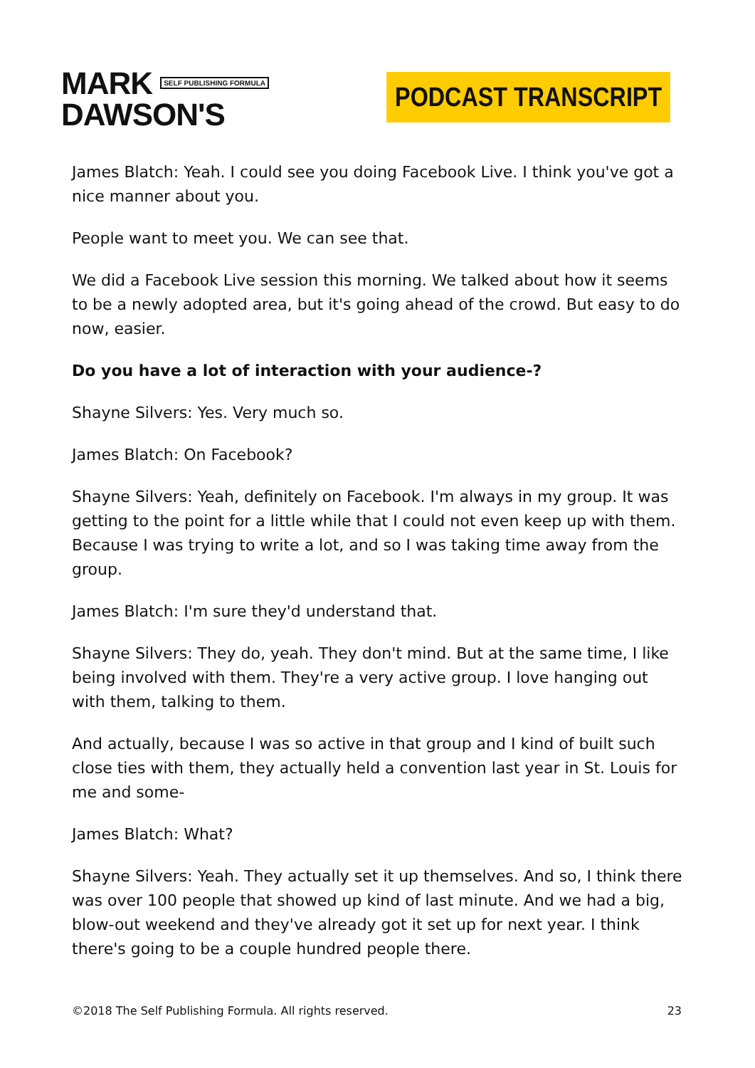MARK SELF PUBLISHING FORMULA
DAWSON'S
PODCAST TRANSCRIPT
James Blatch: Yeah. I could see you doing Facebook Live. I think you've got a nice manner about you.
People want to meet you. We can see that.
We did a Facebook Live session this morning. We talked about how it seems to be a newly adopted area, but it's going ahead of the crowd. But easy to do now, easier.
Do you have a lot of interaction with your audience-?
Shayne Silvers: Yes. Very much so.
James Blatch: On Facebook?
Shayne Silvers: Yeah, definitely on Facebook. I'm always in my group. It was getting to the point for a little while that I could not even keep up with them. Because I was trying to write a lot, and so I was taking time away from the group.
James Blatch: I'm sure they'd understand that.
Shayne Silvers: They do, yeah. They don't mind. But at the same time, I like being involved with them. They're a very active group. I love hanging out with them, talking to them.
And actually, because I was so active in that group and I kind of built such close ties with them, they actually held a convention last year in St. Louis for me and some-
James Blatch: What?
Shayne Silvers: Yeah. They actually set it up themselves. And so, I think there was over 100 people that showed up kind of last minute. And we had a big, blow-out weekend and they've already got it set up for next year. I think there's going to be a couple hundred people there.
©2018 The Self Publishing Formula. All rights reserved. 23